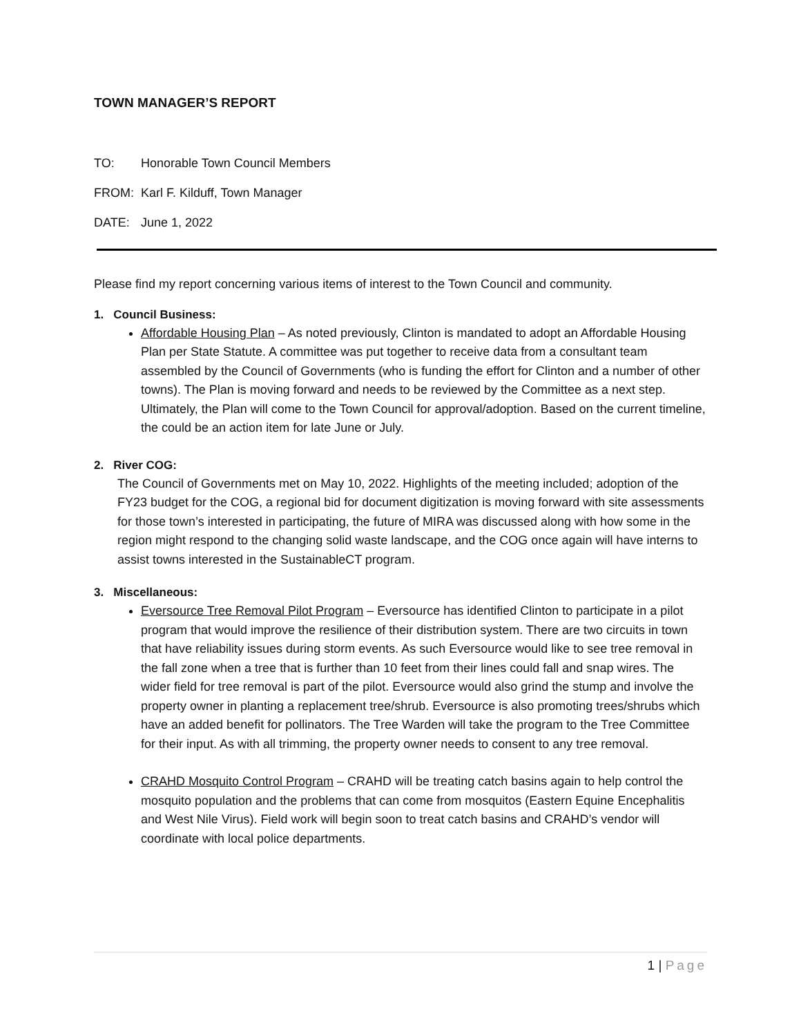TOWN MANAGER’S REPORT
TO: Honorable Town Council Members
FROM: Karl F. Kilduff, Town Manager
DATE: June 1, 2022
Please find my report concerning various items of interest to the Town Council and community.
1. Council Business:
Affordable Housing Plan – As noted previously, Clinton is mandated to adopt an Affordable Housing Plan per State Statute. A committee was put together to receive data from a consultant team assembled by the Council of Governments (who is funding the effort for Clinton and a number of other towns). The Plan is moving forward and needs to be reviewed by the Committee as a next step. Ultimately, the Plan will come to the Town Council for approval/adoption. Based on the current timeline, the could be an action item for late June or July.
2. River COG:
The Council of Governments met on May 10, 2022. Highlights of the meeting included; adoption of the FY23 budget for the COG, a regional bid for document digitization is moving forward with site assessments for those town’s interested in participating, the future of MIRA was discussed along with how some in the region might respond to the changing solid waste landscape, and the COG once again will have interns to assist towns interested in the SustainableCT program.
3. Miscellaneous:
Eversource Tree Removal Pilot Program – Eversource has identified Clinton to participate in a pilot program that would improve the resilience of their distribution system. There are two circuits in town that have reliability issues during storm events. As such Eversource would like to see tree removal in the fall zone when a tree that is further than 10 feet from their lines could fall and snap wires. The wider field for tree removal is part of the pilot. Eversource would also grind the stump and involve the property owner in planting a replacement tree/shrub. Eversource is also promoting trees/shrubs which have an added benefit for pollinators. The Tree Warden will take the program to the Tree Committee for their input. As with all trimming, the property owner needs to consent to any tree removal.
CRAHD Mosquito Control Program – CRAHD will be treating catch basins again to help control the mosquito population and the problems that can come from mosquitos (Eastern Equine Encephalitis and West Nile Virus). Field work will begin soon to treat catch basins and CRAHD’s vendor will coordinate with local police departments.
1 | Page